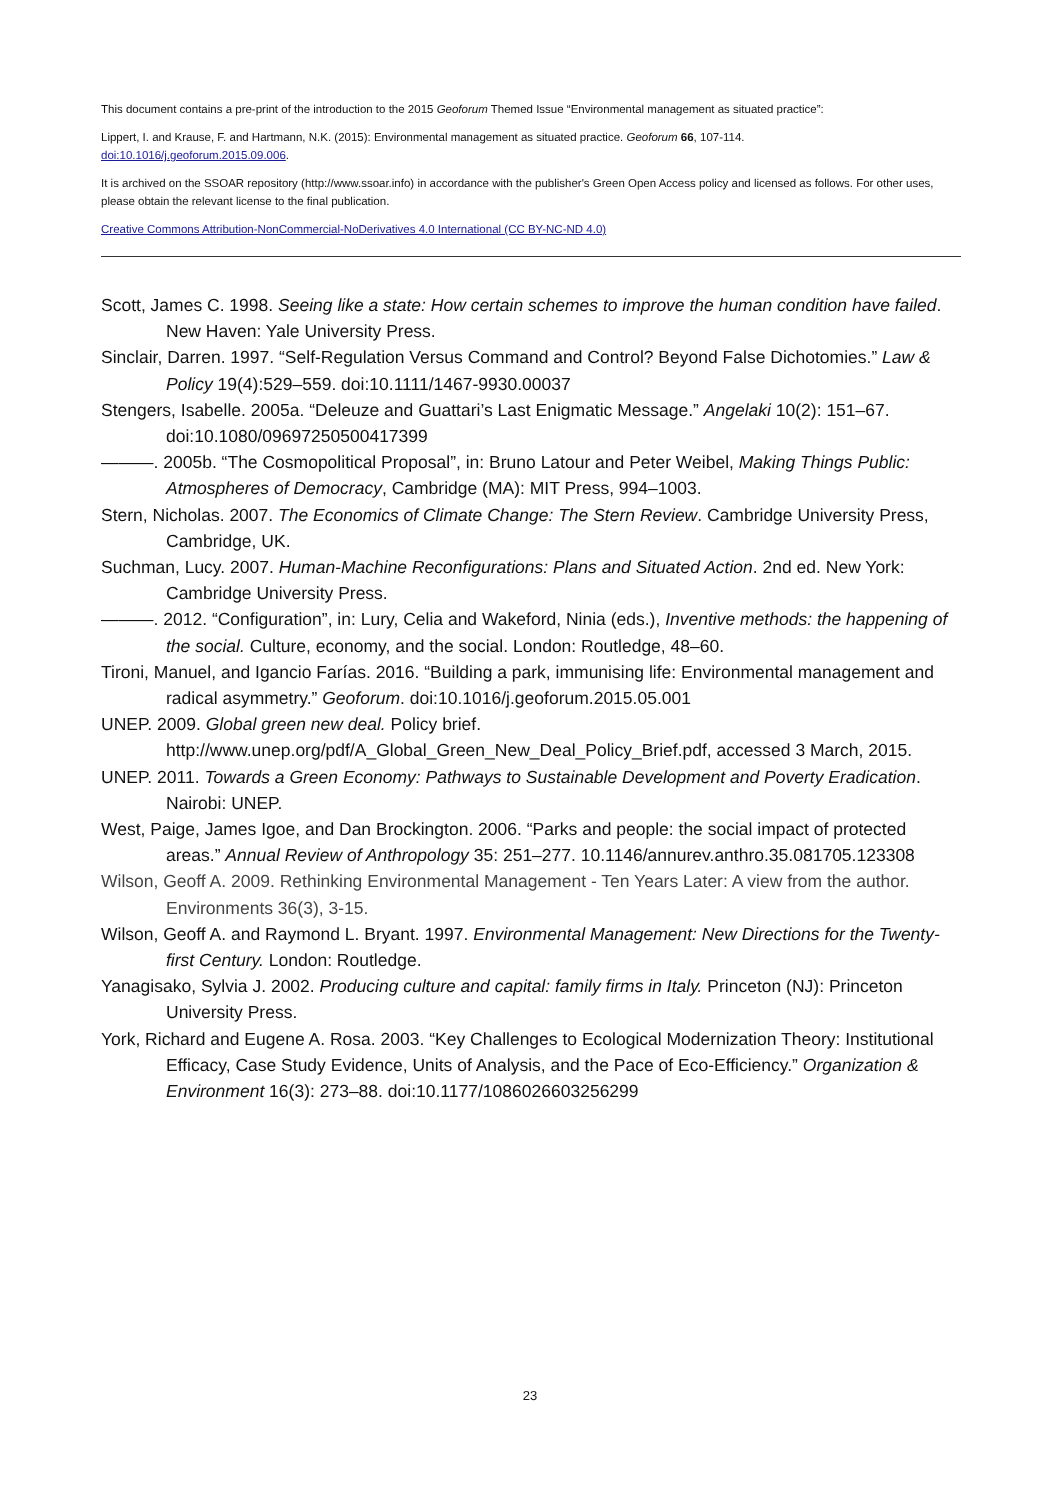This document contains a pre-print of the introduction to the 2015 Geoforum Themed Issue “Environmental management as situated practice”:
Lippert, I. and Krause, F. and Hartmann, N.K. (2015): Environmental management as situated practice. Geoforum 66, 107-114.
doi:10.1016/j.geoforum.2015.09.006.
It is archived on the SSOAR repository (http://www.ssoar.info) in accordance with the publisher's Green Open Access policy and licensed as follows. For other uses, please obtain the relevant license to the final publication.
Creative Commons Attribution-NonCommercial-NoDerivatives 4.0 International (CC BY-NC-ND 4.0)
Scott, James C. 1998. Seeing like a state: How certain schemes to improve the human condition have failed. New Haven: Yale University Press.
Sinclair, Darren. 1997. “Self-Regulation Versus Command and Control? Beyond False Dichotomies.” Law & Policy 19(4):529–559. doi:10.1111/1467-9930.00037
Stengers, Isabelle. 2005a. “Deleuze and Guattari’s Last Enigmatic Message.” Angelaki 10(2): 151–67. doi:10.1080/09697250500417399
———. 2005b. “The Cosmopolitical Proposal”, in: Bruno Latour and Peter Weibel, Making Things Public: Atmospheres of Democracy, Cambridge (MA): MIT Press, 994–1003.
Stern, Nicholas. 2007. The Economics of Climate Change: The Stern Review. Cambridge University Press, Cambridge, UK.
Suchman, Lucy. 2007. Human-Machine Reconfigurations: Plans and Situated Action. 2nd ed. New York: Cambridge University Press.
———. 2012. “Configuration”, in: Lury, Celia and Wakeford, Ninia (eds.), Inventive methods: the happening of the social. Culture, economy, and the social. London: Routledge, 48–60.
Tironi, Manuel, and Igancio Farías. 2016. “Building a park, immunising life: Environmental management and radical asymmetry.” Geoforum. doi:10.1016/j.geoforum.2015.05.001
UNEP. 2009. Global green new deal. Policy brief. http://www.unep.org/pdf/A_Global_Green_New_Deal_Policy_Brief.pdf, accessed 3 March, 2015.
UNEP. 2011. Towards a Green Economy: Pathways to Sustainable Development and Poverty Eradication. Nairobi: UNEP.
West, Paige, James Igoe, and Dan Brockington. 2006. “Parks and people: the social impact of protected areas.” Annual Review of Anthropology 35: 251–277. 10.1146/annurev.anthro.35.081705.123308
Wilson, Geoff A. 2009. Rethinking Environmental Management - Ten Years Later: A view from the author. Environments 36(3), 3-15.
Wilson, Geoff A. and Raymond L. Bryant. 1997. Environmental Management: New Directions for the Twenty-first Century. London: Routledge.
Yanagisako, Sylvia J. 2002. Producing culture and capital: family firms in Italy. Princeton (NJ): Princeton University Press.
York, Richard and Eugene A. Rosa. 2003. “Key Challenges to Ecological Modernization Theory: Institutional Efficacy, Case Study Evidence, Units of Analysis, and the Pace of Eco-Efficiency.” Organization & Environment 16(3): 273–88. doi:10.1177/1086026603256299
23